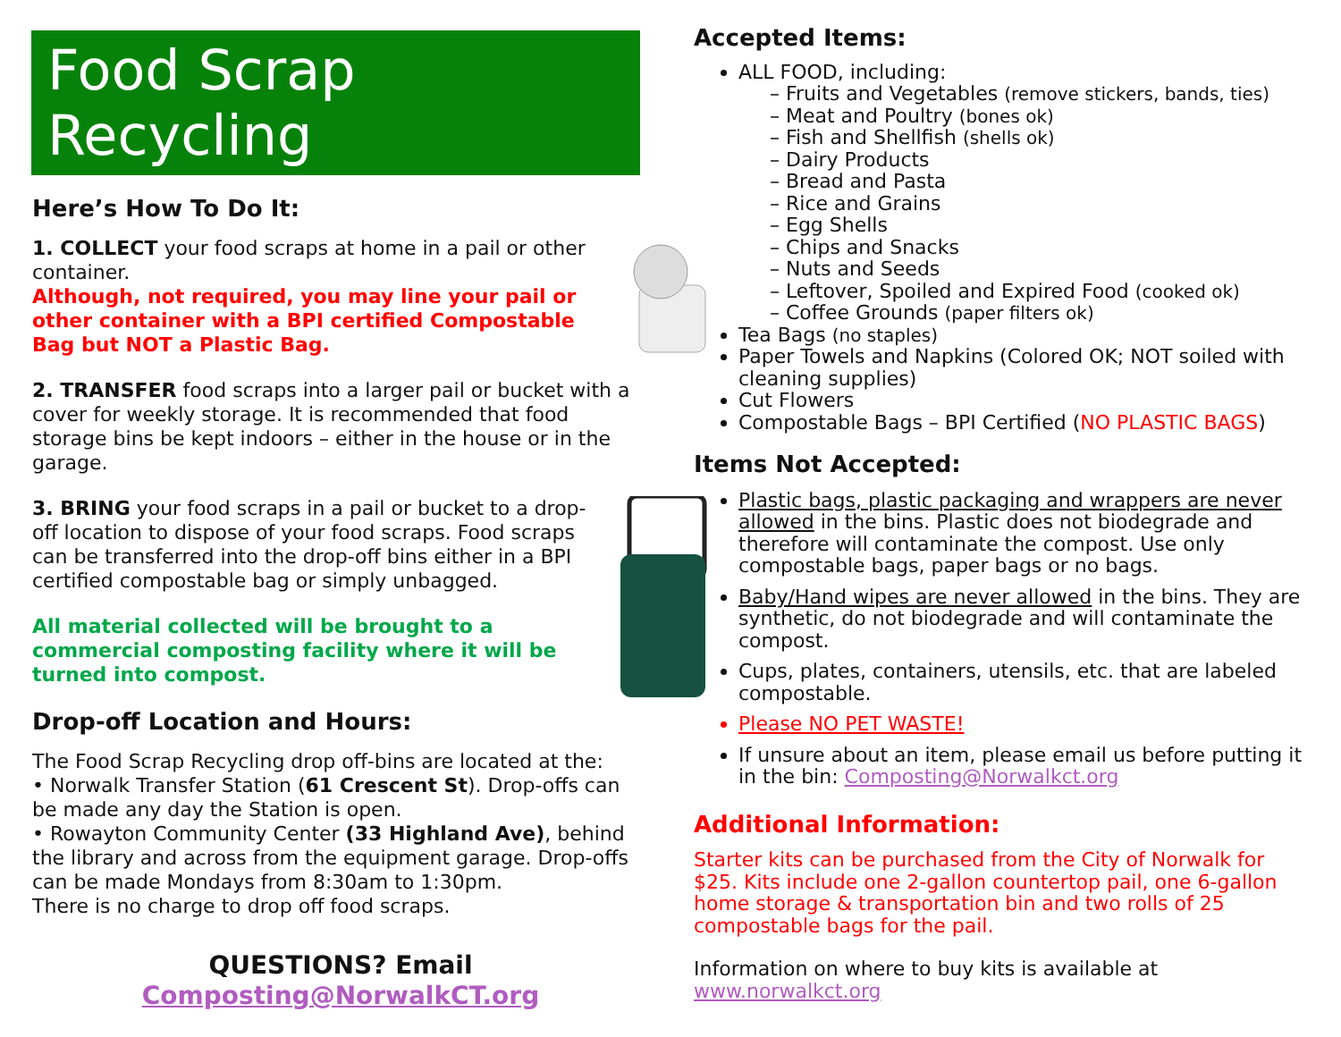Food Scrap Recycling
Here’s How To Do It:
1. COLLECT your food scraps at home in a pail or other container.
Although, not required, you may line your pail or other container with a BPI certified Compostable Bag but NOT a Plastic Bag.
2. TRANSFER food scraps into a larger pail or bucket with a cover for weekly storage. It is recommended that food storage bins be kept indoors – either in the house or in the garage.
3. BRING your food scraps in a pail or bucket to a drop-off location to dispose of your food scraps. Food scraps can be transferred into the drop-off bins either in a BPI certified compostable bag or simply unbagged.
All material collected will be brought to a commercial composting facility where it will be turned into compost.
Drop-off Location and Hours:
The Food Scrap Recycling drop off-bins are located at the:
• Norwalk Transfer Station (61 Crescent St). Drop-offs can be made any day the Station is open.
• Rowayton Community Center (33 Highland Ave), behind the library and across from the equipment garage. Drop-offs can be made Mondays from 8:30am to 1:30pm.
There is no charge to drop off food scraps.
QUESTIONS? Email
Composting@NorwalkCT.org
Accepted Items:
ALL FOOD, including:
– Fruits and Vegetables (remove stickers, bands, ties)
– Meat and Poultry (bones ok)
– Fish and Shellfish (shells ok)
– Dairy Products
– Bread and Pasta
– Rice and Grains
– Egg Shells
– Chips and Snacks
– Nuts and Seeds
– Leftover, Spoiled and Expired Food (cooked ok)
– Coffee Grounds (paper filters ok)
Tea Bags (no staples)
Paper Towels and Napkins (Colored OK; NOT soiled with cleaning supplies)
Cut Flowers
Compostable Bags – BPI Certified (NO PLASTIC BAGS)
Items Not Accepted:
Plastic bags, plastic packaging and wrappers are never allowed in the bins. Plastic does not biodegrade and therefore will contaminate the compost. Use only compostable bags, paper bags or no bags.
Baby/Hand wipes are never allowed in the bins. They are synthetic, do not biodegrade and will contaminate the compost.
Cups, plates, containers, utensils, etc. that are labeled compostable.
Please NO PET WASTE!
If unsure about an item, please email us before putting it in the bin: Composting@Norwalkct.org
Additional Information:
Starter kits can be purchased from the City of Norwalk for $25. Kits include one 2-gallon countertop pail, one 6-gallon home storage & transportation bin and two rolls of 25 compostable bags for the pail.
Information on where to buy kits is available at www.norwalkct.org